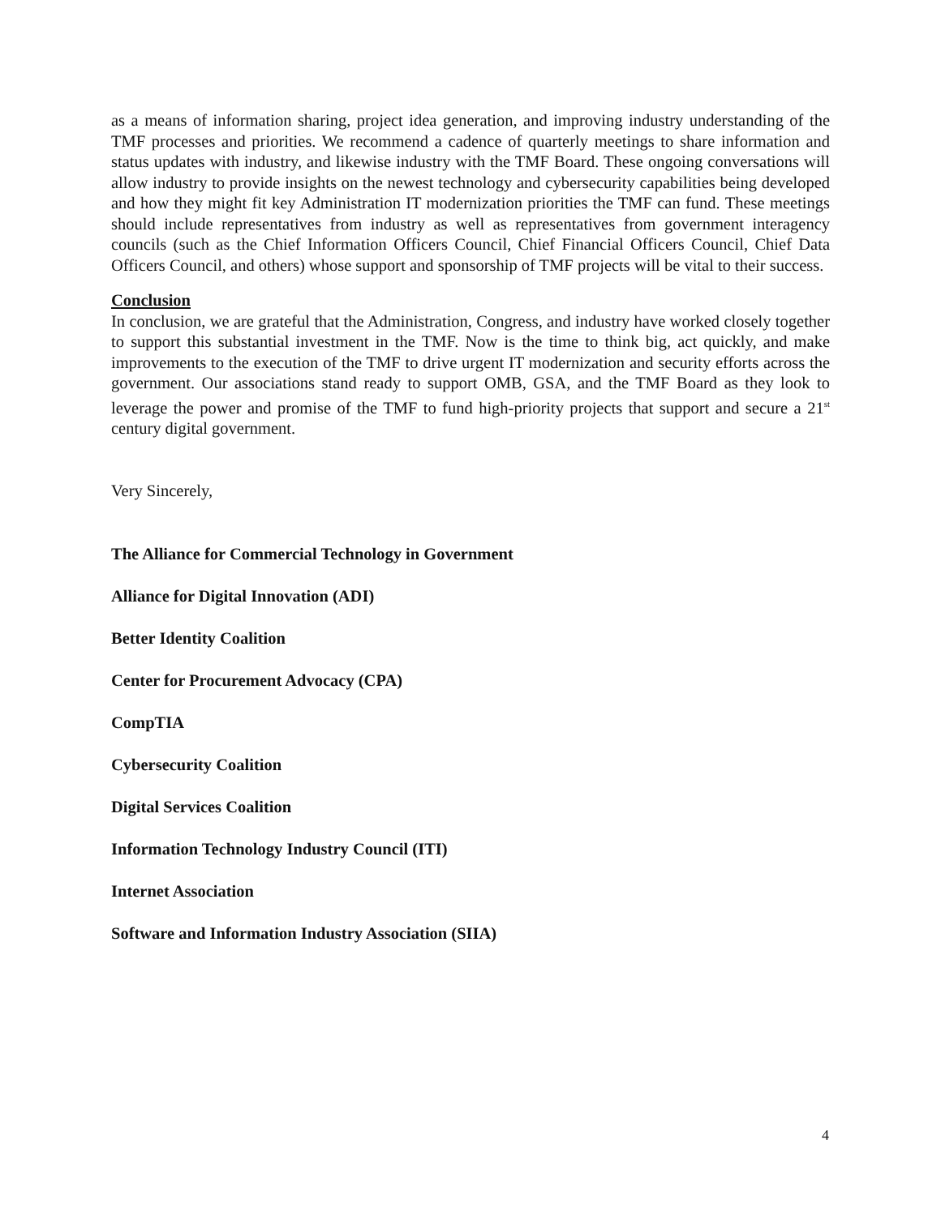as a means of information sharing, project idea generation, and improving industry understanding of the TMF processes and priorities. We recommend a cadence of quarterly meetings to share information and status updates with industry, and likewise industry with the TMF Board. These ongoing conversations will allow industry to provide insights on the newest technology and cybersecurity capabilities being developed and how they might fit key Administration IT modernization priorities the TMF can fund. These meetings should include representatives from industry as well as representatives from government interagency councils (such as the Chief Information Officers Council, Chief Financial Officers Council, Chief Data Officers Council, and others) whose support and sponsorship of TMF projects will be vital to their success.
Conclusion
In conclusion, we are grateful that the Administration, Congress, and industry have worked closely together to support this substantial investment in the TMF. Now is the time to think big, act quickly, and make improvements to the execution of the TMF to drive urgent IT modernization and security efforts across the government. Our associations stand ready to support OMB, GSA, and the TMF Board as they look to leverage the power and promise of the TMF to fund high-priority projects that support and secure a 21<sup>st</sup> century digital government.
Very Sincerely,
The Alliance for Commercial Technology in Government
Alliance for Digital Innovation (ADI)
Better Identity Coalition
Center for Procurement Advocacy (CPA)
CompTIA
Cybersecurity Coalition
Digital Services Coalition
Information Technology Industry Council (ITI)
Internet Association
Software and Information Industry Association (SIIA)
4